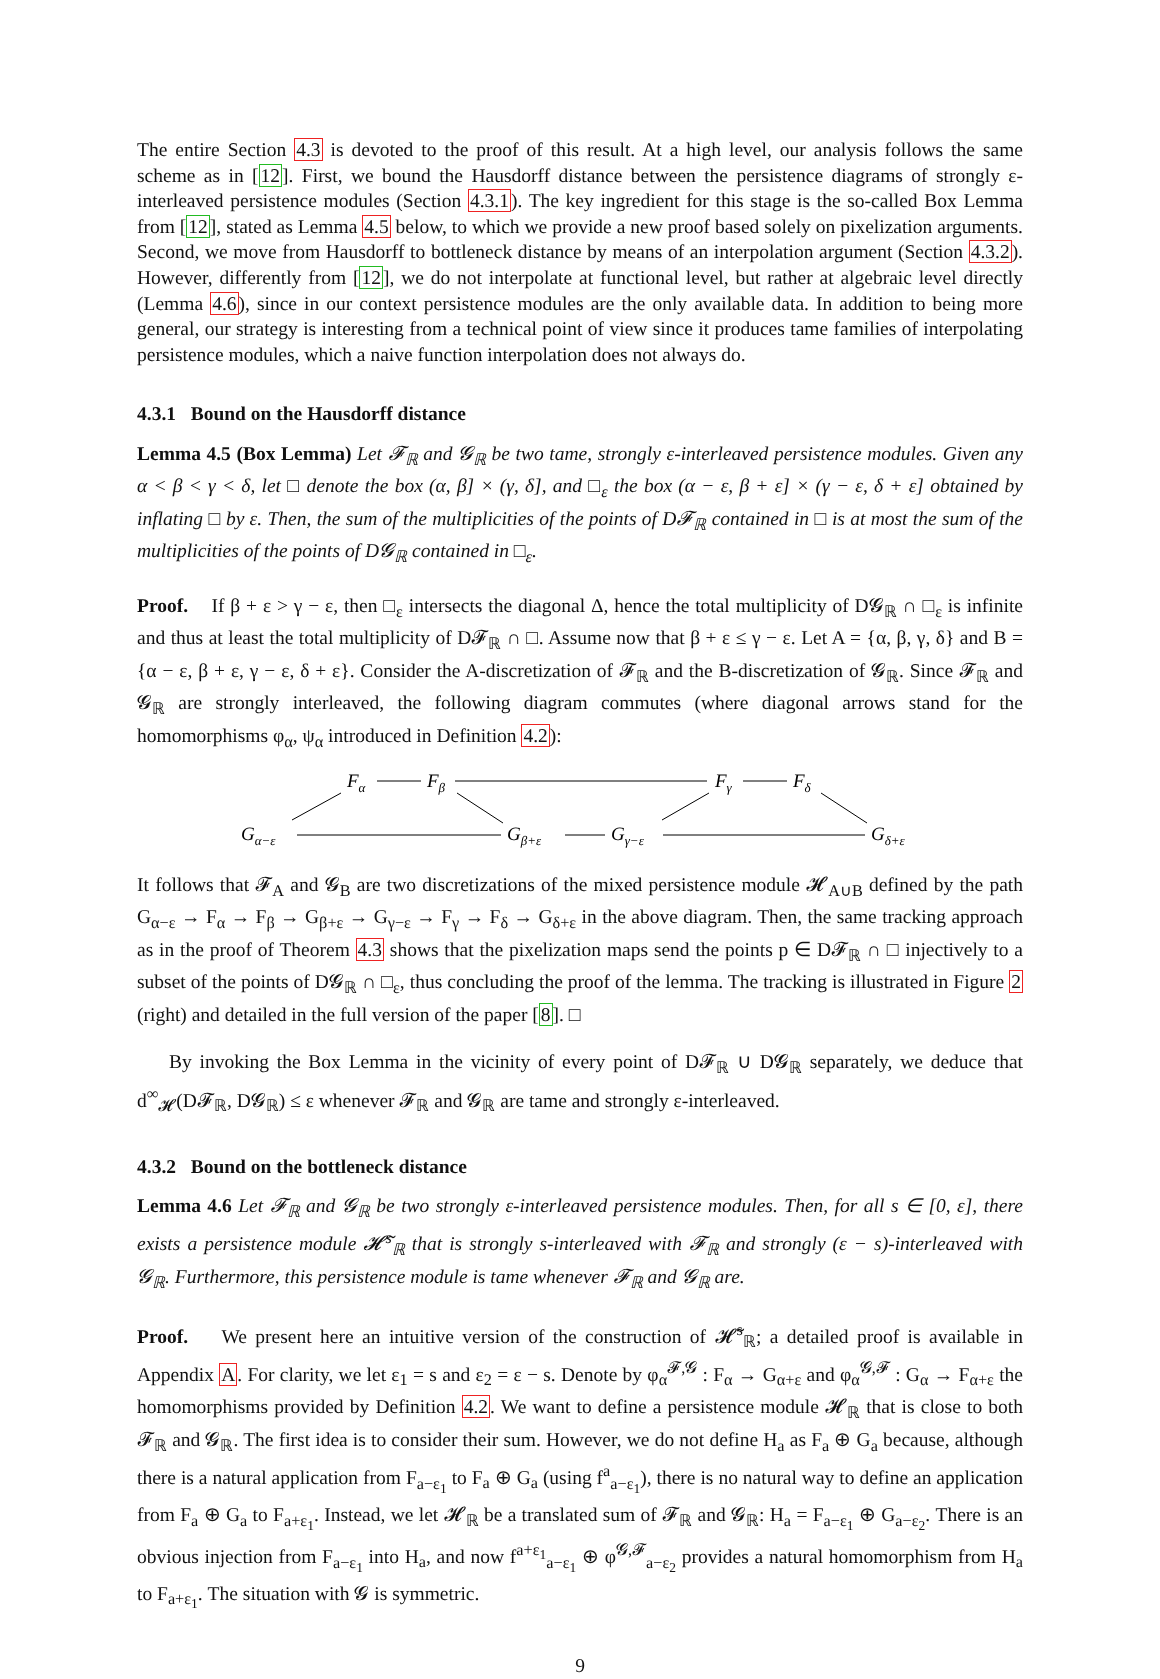The entire Section 4.3 is devoted to the proof of this result. At a high level, our analysis follows the same scheme as in [12]. First, we bound the Hausdorff distance between the persistence diagrams of strongly ε-interleaved persistence modules (Section 4.3.1). The key ingredient for this stage is the so-called Box Lemma from [12], stated as Lemma 4.5 below, to which we provide a new proof based solely on pixelization arguments. Second, we move from Hausdorff to bottleneck distance by means of an interpolation argument (Section 4.3.2). However, differently from [12], we do not interpolate at functional level, but rather at algebraic level directly (Lemma 4.6), since in our context persistence modules are the only available data. In addition to being more general, our strategy is interesting from a technical point of view since it produces tame families of interpolating persistence modules, which a naive function interpolation does not always do.
4.3.1 Bound on the Hausdorff distance
Lemma 4.5 (Box Lemma) Let 𝓕<sub>ℝ</sub> and 𝓖<sub>ℝ</sub> be two tame, strongly ε-interleaved persistence modules. Given any α < β < γ < δ, let □ denote the box (α, β] × (γ, δ], and □<sub>ε</sub> the box (α − ε, β + ε] × (γ − ε, δ + ε] obtained by inflating □ by ε. Then, the sum of the multiplicities of the points of D𝓕<sub>ℝ</sub> contained in □ is at most the sum of the multiplicities of the points of D𝓖<sub>ℝ</sub> contained in □<sub>ε</sub>.
Proof. If β + ε > γ − ε, then □<sub>ε</sub> intersects the diagonal Δ, hence the total multiplicity of D𝓖<sub>ℝ</sub> ∩ □<sub>ε</sub> is infinite and thus at least the total multiplicity of D𝓕<sub>ℝ</sub> ∩ □. Assume now that β + ε ≤ γ − ε. Let A = {α, β, γ, δ} and B = {α − ε, β + ε, γ − ε, δ + ε}. Consider the A-discretization of 𝓕<sub>ℝ</sub> and the B-discretization of 𝓖<sub>ℝ</sub>. Since 𝓕<sub>ℝ</sub> and 𝓖<sub>ℝ</sub> are strongly interleaved, the following diagram commutes (where diagonal arrows stand for the homomorphisms φ<sub>α</sub>, ψ<sub>α</sub> introduced in Definition 4.2):
Fα
Fβ
Fγ
Fδ
Gα−ε
Gβ+ε
Gγ−ε
Gδ+ε
It follows that 𝓕<sub>A</sub> and 𝓖<sub>B</sub> are two discretizations of the mixed persistence module 𝓗<sub>A∪B</sub> defined by the path G<sub>α−ε</sub> → F<sub>α</sub> → F<sub>β</sub> → G<sub>β+ε</sub> → G<sub>γ−ε</sub> → F<sub>γ</sub> → F<sub>δ</sub> → G<sub>δ+ε</sub> in the above diagram. Then, the same tracking approach as in the proof of Theorem 4.3 shows that the pixelization maps send the points p ∈ D𝓕<sub>ℝ</sub> ∩ □ injectively to a subset of the points of D𝓖<sub>ℝ</sub> ∩ □<sub>ε</sub>, thus concluding the proof of the lemma. The tracking is illustrated in Figure 2 (right) and detailed in the full version of the paper [8]. □
By invoking the Box Lemma in the vicinity of every point of D𝓕<sub>ℝ</sub> ∪ D𝓖<sub>ℝ</sub> separately, we deduce that d<sup>∞</sup><sub>𝓗</sub>(D𝓕<sub>ℝ</sub>, D𝓖<sub>ℝ</sub>) ≤ ε whenever 𝓕<sub>ℝ</sub> and 𝓖<sub>ℝ</sub> are tame and strongly ε-interleaved.
4.3.2 Bound on the bottleneck distance
Lemma 4.6 Let 𝓕<sub>ℝ</sub> and 𝓖<sub>ℝ</sub> be two strongly ε-interleaved persistence modules. Then, for all s ∈ [0, ε], there exists a persistence module 𝓗̃<sup>s</sup><sub>ℝ</sub> that is strongly s-interleaved with 𝓕<sub>ℝ</sub> and strongly (ε − s)-interleaved with 𝓖<sub>ℝ</sub>. Furthermore, this persistence module is tame whenever 𝓕<sub>ℝ</sub> and 𝓖<sub>ℝ</sub> are.
Proof. We present here an intuitive version of the construction of 𝓗̃<sup>s</sup><sub>ℝ</sub>; a detailed proof is available in Appendix A. For clarity, we let ε<sub>1</sub> = s and ε<sub>2</sub> = ε − s. Denote by φ<sub>α</sub><sup>𝓕,𝓖</sup> : F<sub>α</sub> → G<sub>α+ε</sub> and φ<sub>α</sub><sup>𝓖,𝓕</sup> : G<sub>α</sub> → F<sub>α+ε</sub> the homomorphisms provided by Definition 4.2. We want to define a persistence module 𝓗<sub>ℝ</sub> that is close to both 𝓕<sub>ℝ</sub> and 𝓖<sub>ℝ</sub>. The first idea is to consider their sum. However, we do not define H<sub>a</sub> as F<sub>a</sub> ⊕ G<sub>a</sub> because, although there is a natural application from F<sub>a−ε<sub>1</sub></sub> to F<sub>a</sub> ⊕ G<sub>a</sub> (using f<sup>a</sup><sub>a−ε<sub>1</sub></sub>), there is no natural way to define an application from F<sub>a</sub> ⊕ G<sub>a</sub> to F<sub>a+ε<sub>1</sub></sub>. Instead, we let 𝓗<sub>ℝ</sub> be a translated sum of 𝓕<sub>ℝ</sub> and 𝓖<sub>ℝ</sub>: H<sub>a</sub> = F<sub>a−ε<sub>1</sub></sub> ⊕ G<sub>a−ε<sub>2</sub></sub>. There is an obvious injection from F<sub>a−ε<sub>1</sub></sub> into H<sub>a</sub>, and now f<sup>a+ε<sub>1</sub></sup><sub>a−ε<sub>1</sub></sub> ⊕ φ<sup>𝓖,𝓕</sup><sub>a−ε<sub>2</sub></sub> provides a natural homomorphism from H<sub>a</sub> to F<sub>a+ε<sub>1</sub></sub>. The situation with 𝓖 is symmetric.
9